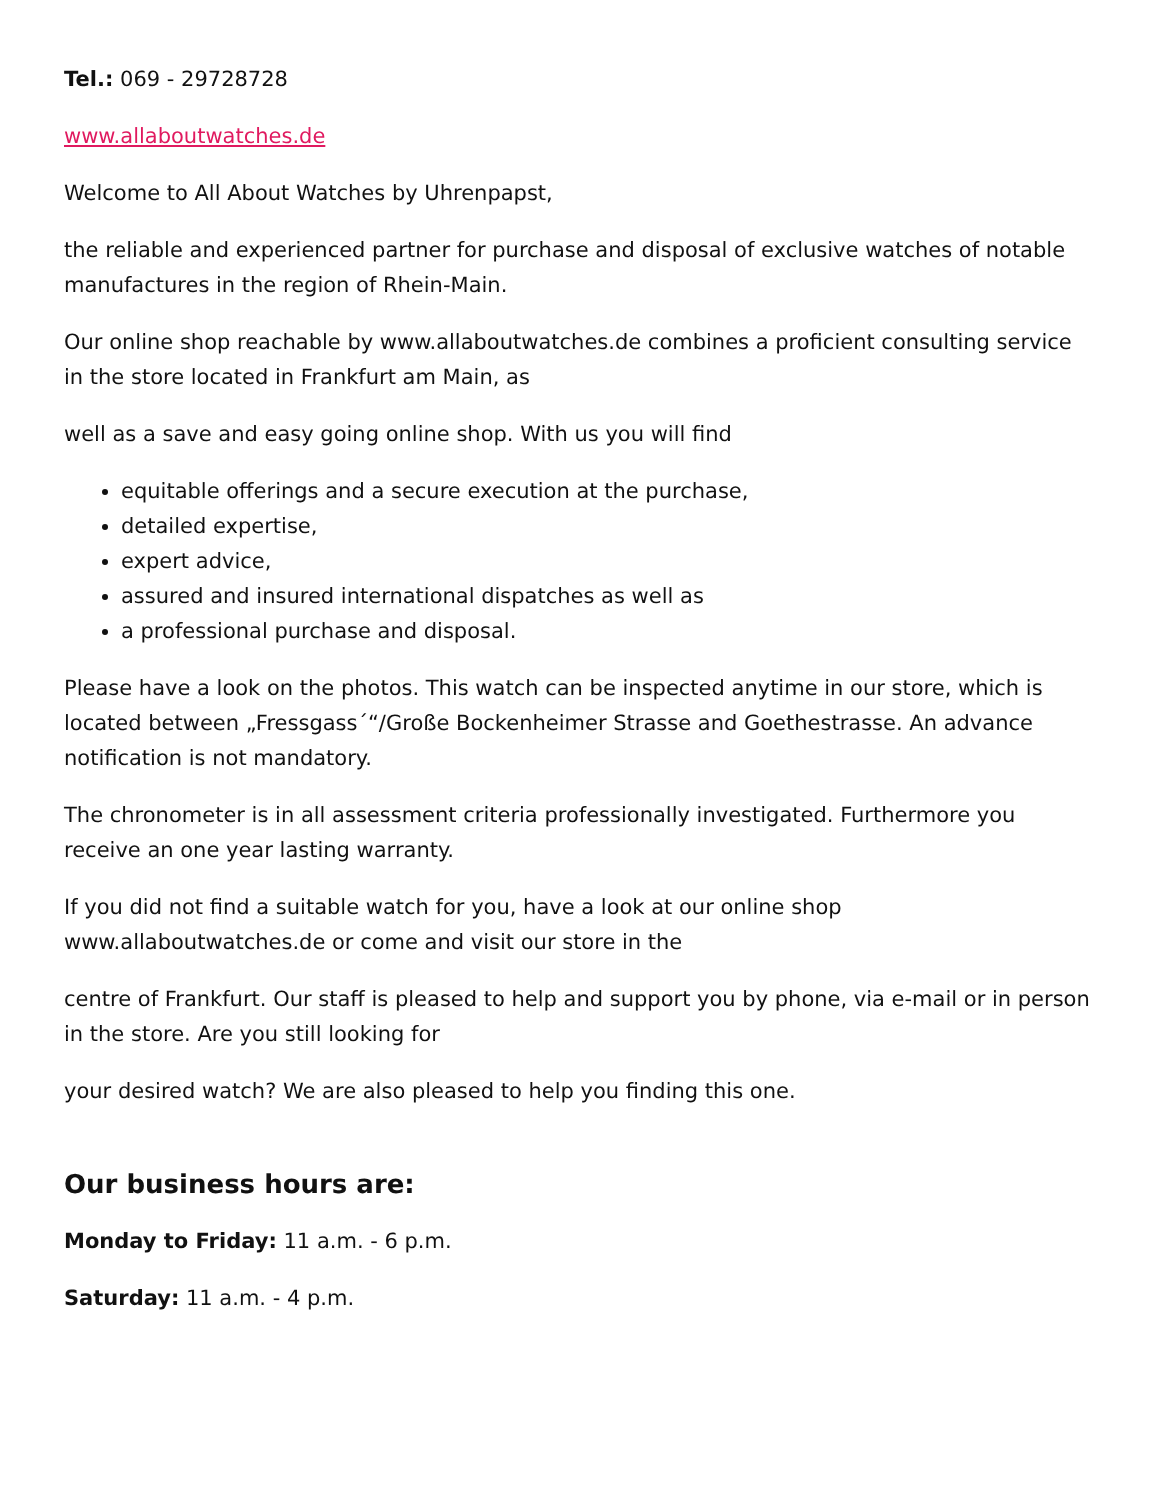Tel.: 069 - 29728728
www.allaboutwatches.de
Welcome to All About Watches by Uhrenpapst,
the reliable and experienced partner for purchase and disposal of exclusive watches of notable manufactures in the region of Rhein-Main.
Our online shop reachable by www.allaboutwatches.de combines a proficient consulting service in the store located in Frankfurt am Main, as
well as a save and easy going online shop. With us you will find
equitable offerings and a secure execution at the purchase,
detailed expertise,
expert advice,
assured and insured international dispatches as well as
a professional purchase and disposal.
Please have a look on the photos. This watch can be inspected anytime in our store, which is located between „Fressgass´“/Große Bockenheimer Strasse and Goethestrasse. An advance notification is not mandatory.
The chronometer is in all assessment criteria professionally investigated. Furthermore you receive an one year lasting warranty.
If you did not find a suitable watch for you, have a look at our online shop www.allaboutwatches.de or come and visit our store in the
centre of Frankfurt. Our staff is pleased to help and support you by phone, via e-mail or in person in the store. Are you still looking for
your desired watch? We are also pleased to help you finding this one.
Our business hours are:
Monday to Friday: 11 a.m. - 6 p.m.
Saturday: 11 a.m. - 4 p.m.